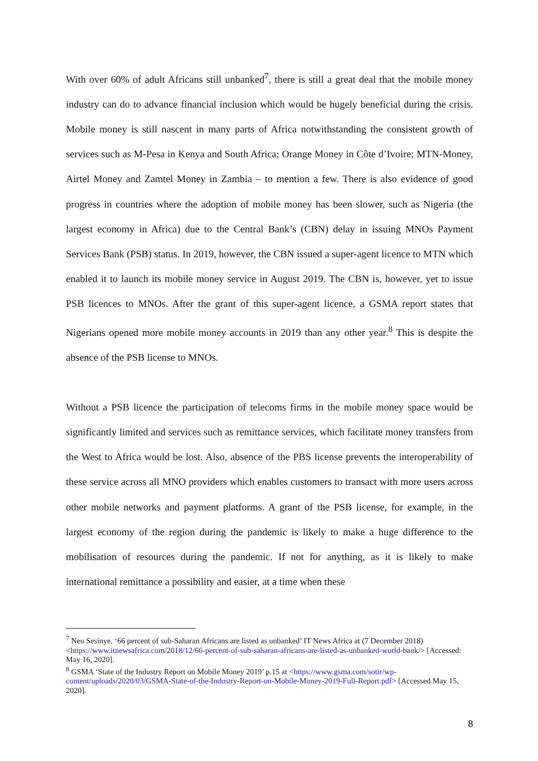With over 60% of adult Africans still unbanked<sup>7</sup>, there is still a great deal that the mobile money industry can do to advance financial inclusion which would be hugely beneficial during the crisis. Mobile money is still nascent in many parts of Africa notwithstanding the consistent growth of services such as M-Pesa in Kenya and South Africa; Orange Money in Côte d’Ivoire; MTN-Money, Airtel Money and Zamtel Money in Zambia – to mention a few. There is also evidence of good progress in countries where the adoption of mobile money has been slower, such as Nigeria (the largest economy in Africa) due to the Central Bank’s (CBN) delay in issuing MNOs Payment Services Bank (PSB) status. In 2019, however, the CBN issued a super-agent licence to MTN which enabled it to launch its mobile money service in August 2019. The CBN is, however, yet to issue PSB licences to MNOs. After the grant of this super-agent licence, a GSMA report states that Nigerians opened more mobile money accounts in 2019 than any other year.<sup>8</sup> This is despite the absence of the PSB license to MNOs.
Without a PSB licence the participation of telecoms firms in the mobile money space would be significantly limited and services such as remittance services, which facilitate money transfers from the West to Africa would be lost. Also, absence of the PBS license prevents the interoperability of these service across all MNO providers which enables customers to transact with more users across other mobile networks and payment platforms. A grant of the PSB license, for example, in the largest economy of the region during the pandemic is likely to make a huge difference to the mobilisation of resources during the pandemic. If not for anything, as it is likely to make international remittance a possibility and easier, at a time when these
<sup>7</sup> Neo Sesinye, ‘66 percent of sub-Saharan Africans are listed as unbanked’ IT News Africa at (7 December 2018)<https://www.itnewsafrica.com/2018/12/66-percent-of-sub-saharan-africans-are-listed-as-unbanked-world-bank/> [Accessed: May 16, 2020].
<sup>8</sup> GSMA ‘State of the Industry Report on Mobile Money 2019’ p.15 at <https://www.gsma.com/sotir/wp-content/uploads/2020/03/GSMA-State-of-the-Industry-Report-on-Mobile-Money-2019-Full-Report.pdf> [Accessed May 15, 2020].
8